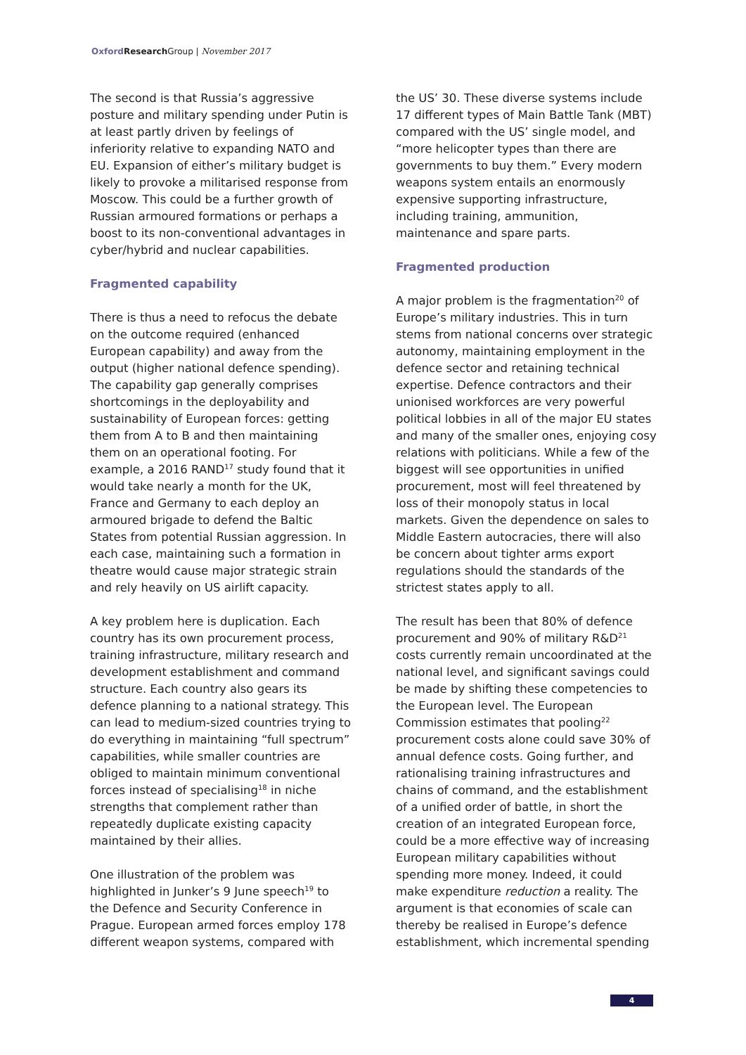Oxford Research Group | November 2017
The second is that Russia’s aggressive posture and military spending under Putin is at least partly driven by feelings of inferiority relative to expanding NATO and EU. Expansion of either’s military budget is likely to provoke a militarised response from Moscow. This could be a further growth of Russian armoured formations or perhaps a boost to its non-conventional advantages in cyber/hybrid and nuclear capabilities.
Fragmented capability
There is thus a need to refocus the debate on the outcome required (enhanced European capability) and away from the output (higher national defence spending). The capability gap generally comprises shortcomings in the deployability and sustainability of European forces: getting them from A to B and then maintaining them on an operational footing. For example, a 2016 RAND<sup>17</sup> study found that it would take nearly a month for the UK, France and Germany to each deploy an armoured brigade to defend the Baltic States from potential Russian aggression. In each case, maintaining such a formation in theatre would cause major strategic strain and rely heavily on US airlift capacity.
A key problem here is duplication. Each country has its own procurement process, training infrastructure, military research and development establishment and command structure. Each country also gears its defence planning to a national strategy. This can lead to medium-sized countries trying to do everything in maintaining “full spectrum” capabilities, while smaller countries are obliged to maintain minimum conventional forces instead of specialising<sup>18</sup> in niche strengths that complement rather than repeatedly duplicate existing capacity maintained by their allies.
One illustration of the problem was highlighted in Junker’s 9 June speech<sup>19</sup> to the Defence and Security Conference in Prague. European armed forces employ 178 different weapon systems, compared with
the US’ 30. These diverse systems include 17 different types of Main Battle Tank (MBT) compared with the US’ single model, and “more helicopter types than there are governments to buy them.” Every modern weapons system entails an enormously expensive supporting infrastructure, including training, ammunition, maintenance and spare parts.
Fragmented production
A major problem is the fragmentation<sup>20</sup> of Europe’s military industries. This in turn stems from national concerns over strategic autonomy, maintaining employment in the defence sector and retaining technical expertise. Defence contractors and their unionised workforces are very powerful political lobbies in all of the major EU states and many of the smaller ones, enjoying cosy relations with politicians. While a few of the biggest will see opportunities in unified procurement, most will feel threatened by loss of their monopoly status in local markets. Given the dependence on sales to Middle Eastern autocracies, there will also be concern about tighter arms export regulations should the standards of the strictest states apply to all.
The result has been that 80% of defence procurement and 90% of military R&D<sup>21</sup> costs currently remain uncoordinated at the national level, and significant savings could be made by shifting these competencies to the European level. The European Commission estimates that pooling<sup>22</sup> procurement costs alone could save 30% of annual defence costs. Going further, and rationalising training infrastructures and chains of command, and the establishment of a unified order of battle, in short the creation of an integrated European force, could be a more effective way of increasing European military capabilities without spending more money. Indeed, it could make expenditure reduction a reality. The argument is that economies of scale can thereby be realised in Europe’s defence establishment, which incremental spending
4